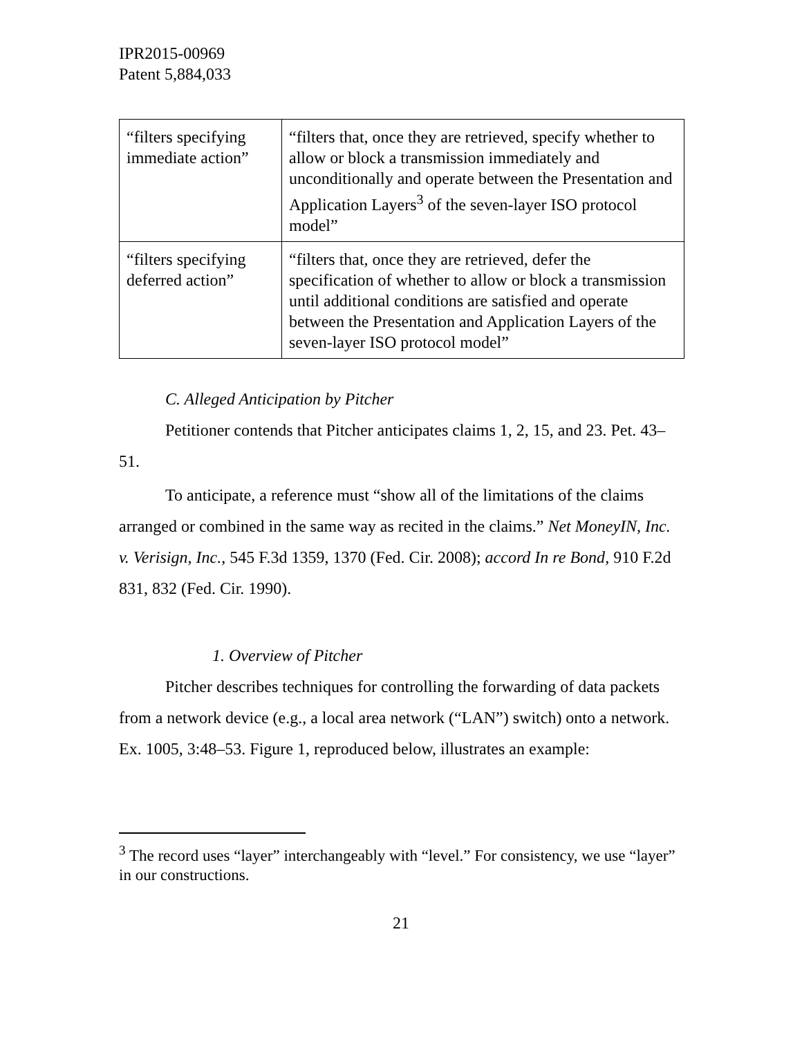IPR2015-00969
Patent 5,884,033
| “filters specifying immediate action” | “filters that, once they are retrieved, specify whether to allow or block a transmission immediately and unconditionally and operate between the Presentation and Application Layers<sup>3</sup> of the seven-layer ISO protocol model” |
| “filters specifying deferred action” | “filters that, once they are retrieved, defer the specification of whether to allow or block a transmission until additional conditions are satisfied and operate between the Presentation and Application Layers of the seven-layer ISO protocol model” |
C. Alleged Anticipation by Pitcher
Petitioner contends that Pitcher anticipates claims 1, 2, 15, and 23. Pet. 43–51.
To anticipate, a reference must “show all of the limitations of the claims arranged or combined in the same way as recited in the claims.” Net MoneyIN, Inc. v. Verisign, Inc., 545 F.3d 1359, 1370 (Fed. Cir. 2008); accord In re Bond, 910 F.2d 831, 832 (Fed. Cir. 1990).
1. Overview of Pitcher
Pitcher describes techniques for controlling the forwarding of data packets from a network device (e.g., a local area network (“LAN”) switch) onto a network. Ex. 1005, 3:48–53. Figure 1, reproduced below, illustrates an example:
<sup>3</sup> The record uses “layer” interchangeably with “level.” For consistency, we use “layer” in our constructions.
21